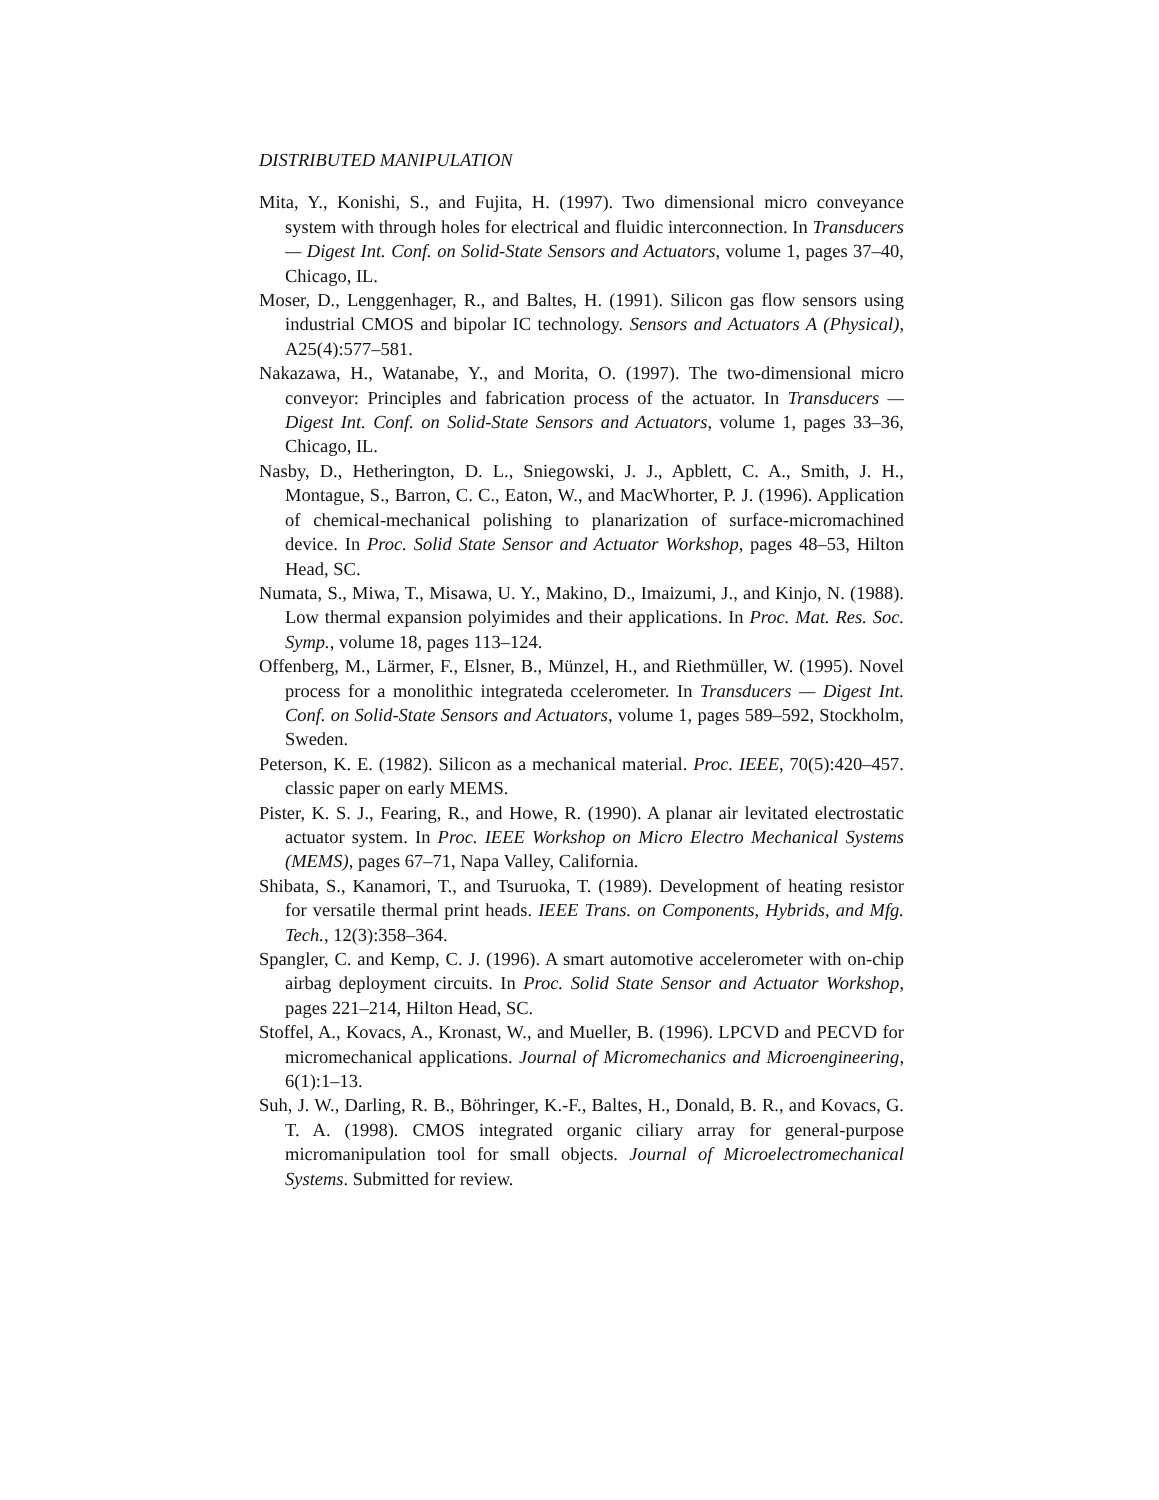DISTRIBUTED MANIPULATION
Mita, Y., Konishi, S., and Fujita, H. (1997). Two dimensional micro conveyance system with through holes for electrical and fluidic interconnection. In Transducers — Digest Int. Conf. on Solid-State Sensors and Actuators, volume 1, pages 37–40, Chicago, IL.
Moser, D., Lenggenhager, R., and Baltes, H. (1991). Silicon gas flow sensors using industrial CMOS and bipolar IC technology. Sensors and Actuators A (Physical), A25(4):577–581.
Nakazawa, H., Watanabe, Y., and Morita, O. (1997). The two-dimensional micro conveyor: Principles and fabrication process of the actuator. In Transducers — Digest Int. Conf. on Solid-State Sensors and Actuators, volume 1, pages 33–36, Chicago, IL.
Nasby, D., Hetherington, D. L., Sniegowski, J. J., Apblett, C. A., Smith, J. H., Montague, S., Barron, C. C., Eaton, W., and MacWhorter, P. J. (1996). Application of chemical-mechanical polishing to planarization of surface-micromachined device. In Proc. Solid State Sensor and Actuator Workshop, pages 48–53, Hilton Head, SC.
Numata, S., Miwa, T., Misawa, U. Y., Makino, D., Imaizumi, J., and Kinjo, N. (1988). Low thermal expansion polyimides and their applications. In Proc. Mat. Res. Soc. Symp., volume 18, pages 113–124.
Offenberg, M., Lärmer, F., Elsner, B., Münzel, H., and Riethmüller, W. (1995). Novel process for a monolithic integrateda ccelerometer. In Transducers — Digest Int. Conf. on Solid-State Sensors and Actuators, volume 1, pages 589–592, Stockholm, Sweden.
Peterson, K. E. (1982). Silicon as a mechanical material. Proc. IEEE, 70(5):420–457. classic paper on early MEMS.
Pister, K. S. J., Fearing, R., and Howe, R. (1990). A planar air levitated electrostatic actuator system. In Proc. IEEE Workshop on Micro Electro Mechanical Systems (MEMS), pages 67–71, Napa Valley, California.
Shibata, S., Kanamori, T., and Tsuruoka, T. (1989). Development of heating resistor for versatile thermal print heads. IEEE Trans. on Components, Hybrids, and Mfg. Tech., 12(3):358–364.
Spangler, C. and Kemp, C. J. (1996). A smart automotive accelerometer with on-chip airbag deployment circuits. In Proc. Solid State Sensor and Actuator Workshop, pages 221–214, Hilton Head, SC.
Stoffel, A., Kovacs, A., Kronast, W., and Mueller, B. (1996). LPCVD and PECVD for micromechanical applications. Journal of Micromechanics and Microengineering, 6(1):1–13.
Suh, J. W., Darling, R. B., Böhringer, K.-F., Baltes, H., Donald, B. R., and Kovacs, G. T. A. (1998). CMOS integrated organic ciliary array for general-purpose micromanipulation tool for small objects. Journal of Microelectromechanical Systems. Submitted for review.